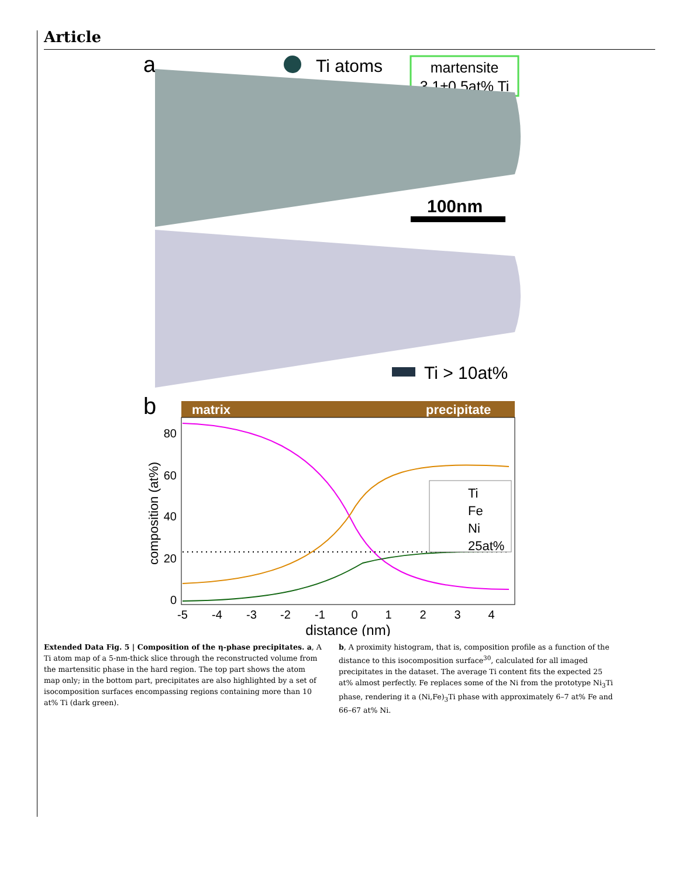Article
a
Ti atoms
martensite
3.1±0.5at% Ti
100nm
Ti > 10at%
b
matrix
precipitate
80
60
40
20
0
composition (at%)
Ti
Fe
Ni
25at%
-5
-4
-3
-2
-1
0
1
2
3
4
distance (nm)
Extended Data Fig. 5 | Composition of the η-phase precipitates. a, A Ti atom map of a 5-nm-thick slice through the reconstructed volume from the martensitic phase in the hard region. The top part shows the atom map only; in the bottom part, precipitates are also highlighted by a set of isocomposition surfaces encompassing regions containing more than 10 at% Ti (dark green).
b, A proximity histogram, that is, composition profile as a function of the distance to this isocomposition surface<sup>30</sup>, calculated for all imaged precipitates in the dataset. The average Ti content fits the expected 25 at% almost perfectly. Fe replaces some of the Ni from the prototype Ni<sub>3</sub>Ti phase, rendering it a (Ni,Fe)<sub>3</sub>Ti phase with approximately 6–7 at% Fe and 66–67 at% Ni.